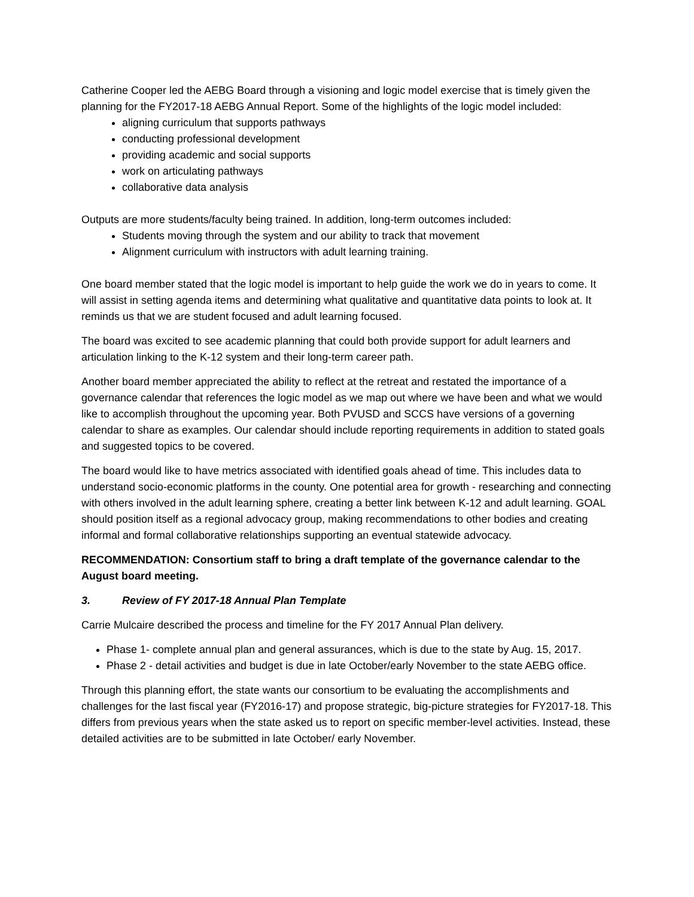Catherine Cooper led the AEBG Board through a visioning and logic model exercise that is timely given the planning for the FY2017-18 AEBG Annual Report. Some of the highlights of the logic model included:
aligning curriculum that supports pathways
conducting professional development
providing academic and social supports
work on articulating pathways
collaborative data analysis
Outputs are more students/faculty being trained. In addition, long-term outcomes included:
Students moving through the system and our ability to track that movement
Alignment curriculum with instructors with adult learning training.
One board member stated that the logic model is important to help guide the work we do in years to come. It will assist in setting agenda items and determining what qualitative and quantitative data points to look at. It reminds us that we are student focused and adult learning focused.
The board was excited to see academic planning that could both provide support for adult learners and articulation linking to the K-12 system and their long-term career path.
Another board member appreciated the ability to reflect at the retreat and restated the importance of a governance calendar that references the logic model as we map out where we have been and what we would like to accomplish throughout the upcoming year. Both PVUSD and SCCS have versions of a governing calendar to share as examples. Our calendar should include reporting requirements in addition to stated goals and suggested topics to be covered.
The board would like to have metrics associated with identified goals ahead of time. This includes data to understand socio-economic platforms in the county. One potential area for growth - researching and connecting with others involved in the adult learning sphere, creating a better link between K-12 and adult learning. GOAL should position itself as a regional advocacy group, making recommendations to other bodies and creating informal and formal collaborative relationships supporting an eventual statewide advocacy.
RECOMMENDATION: Consortium staff to bring a draft template of the governance calendar to the August board meeting.
3. Review of FY 2017-18 Annual Plan Template
Carrie Mulcaire described the process and timeline for the FY 2017 Annual Plan delivery.
Phase 1- complete annual plan and general assurances, which is due to the state by Aug. 15, 2017.
Phase 2 - detail activities and budget is due in late October/early November to the state AEBG office.
Through this planning effort, the state wants our consortium to be evaluating the accomplishments and challenges for the last fiscal year (FY2016-17) and propose strategic, big-picture strategies for FY2017-18. This differs from previous years when the state asked us to report on specific member-level activities. Instead, these detailed activities are to be submitted in late October/ early November.